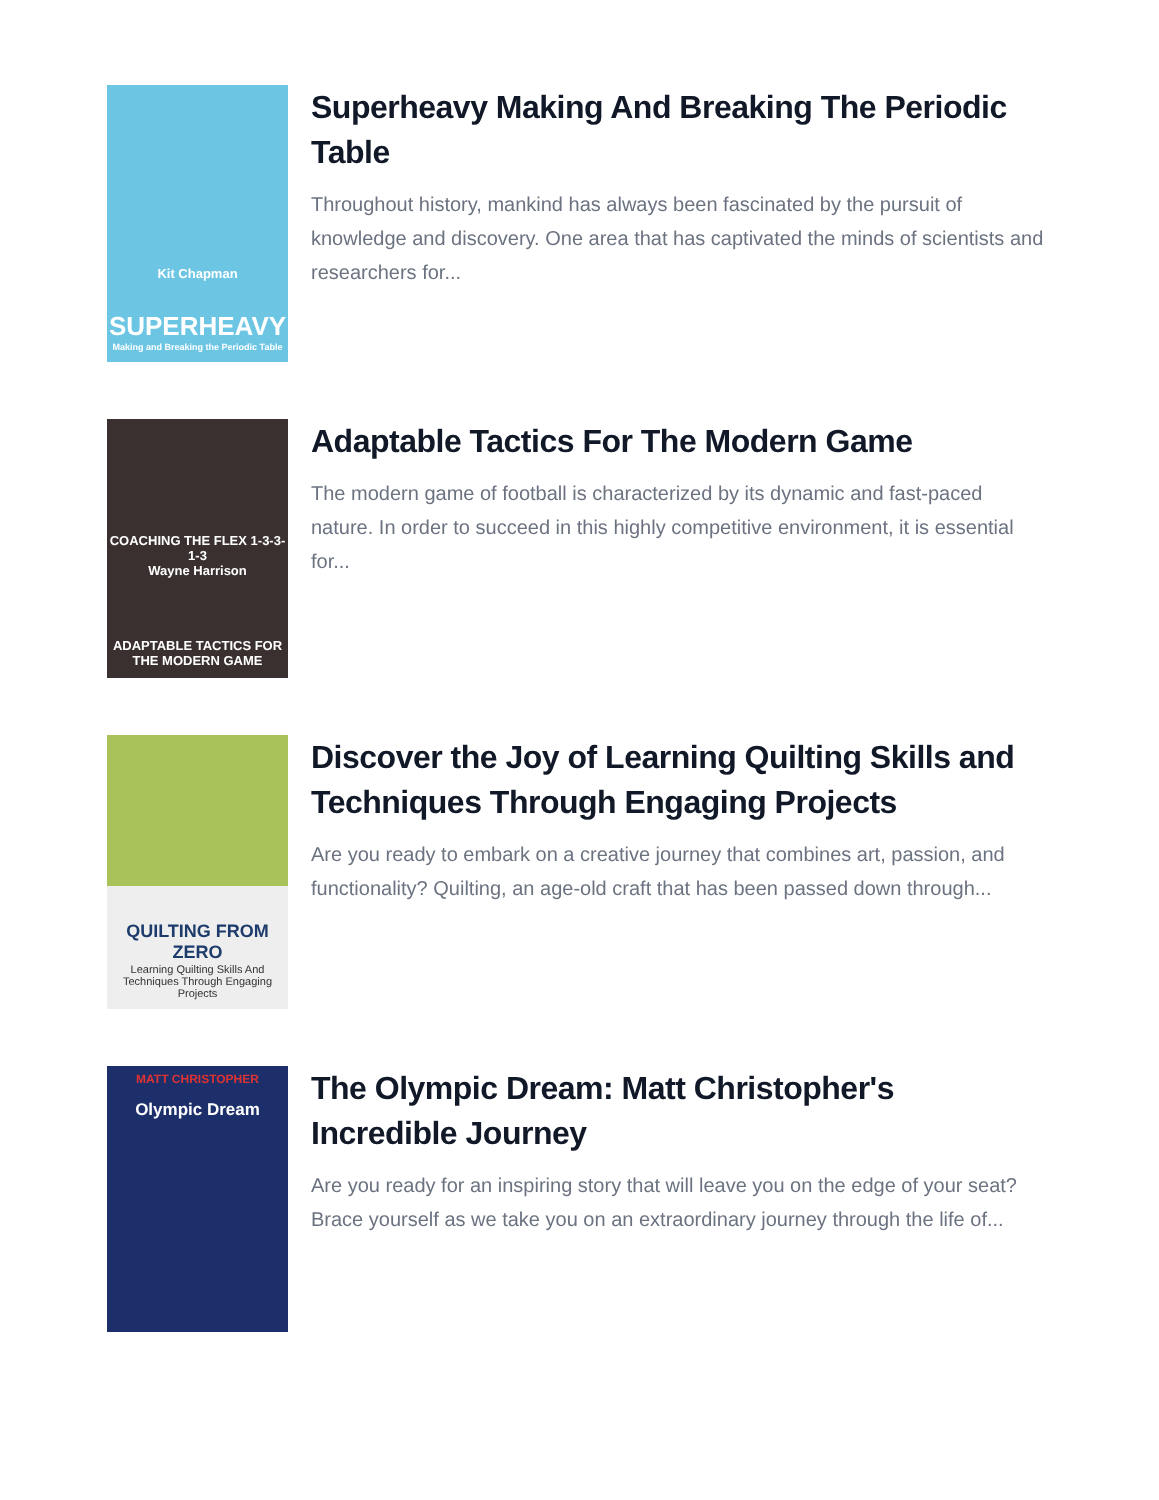Kit Chapman
SUPERHEAVY
Making and Breaking the Periodic Table
Superheavy Making And Breaking The Periodic Table
Throughout history, mankind has always been fascinated by the pursuit of knowledge and discovery. One area that has captivated the minds of scientists and researchers for...
COACHING THE FLEX 1-3-3-1-3
Wayne Harrison
ADAPTABLE TACTICS FOR THE MODERN GAME
Adaptable Tactics For The Modern Game
The modern game of football is characterized by its dynamic and fast-paced nature. In order to succeed in this highly competitive environment, it is essential for...
QUILTING FROM ZERO
Learning Quilting Skills And Techniques Through Engaging Projects
Discover the Joy of Learning Quilting Skills and Techniques Through Engaging Projects
Are you ready to embark on a creative journey that combines art, passion, and functionality? Quilting, an age-old craft that has been passed down through...
MATT CHRISTOPHER
Olympic Dream
The Olympic Dream: Matt Christopher's Incredible Journey
Are you ready for an inspiring story that will leave you on the edge of your seat? Brace yourself as we take you on an extraordinary journey through the life of...